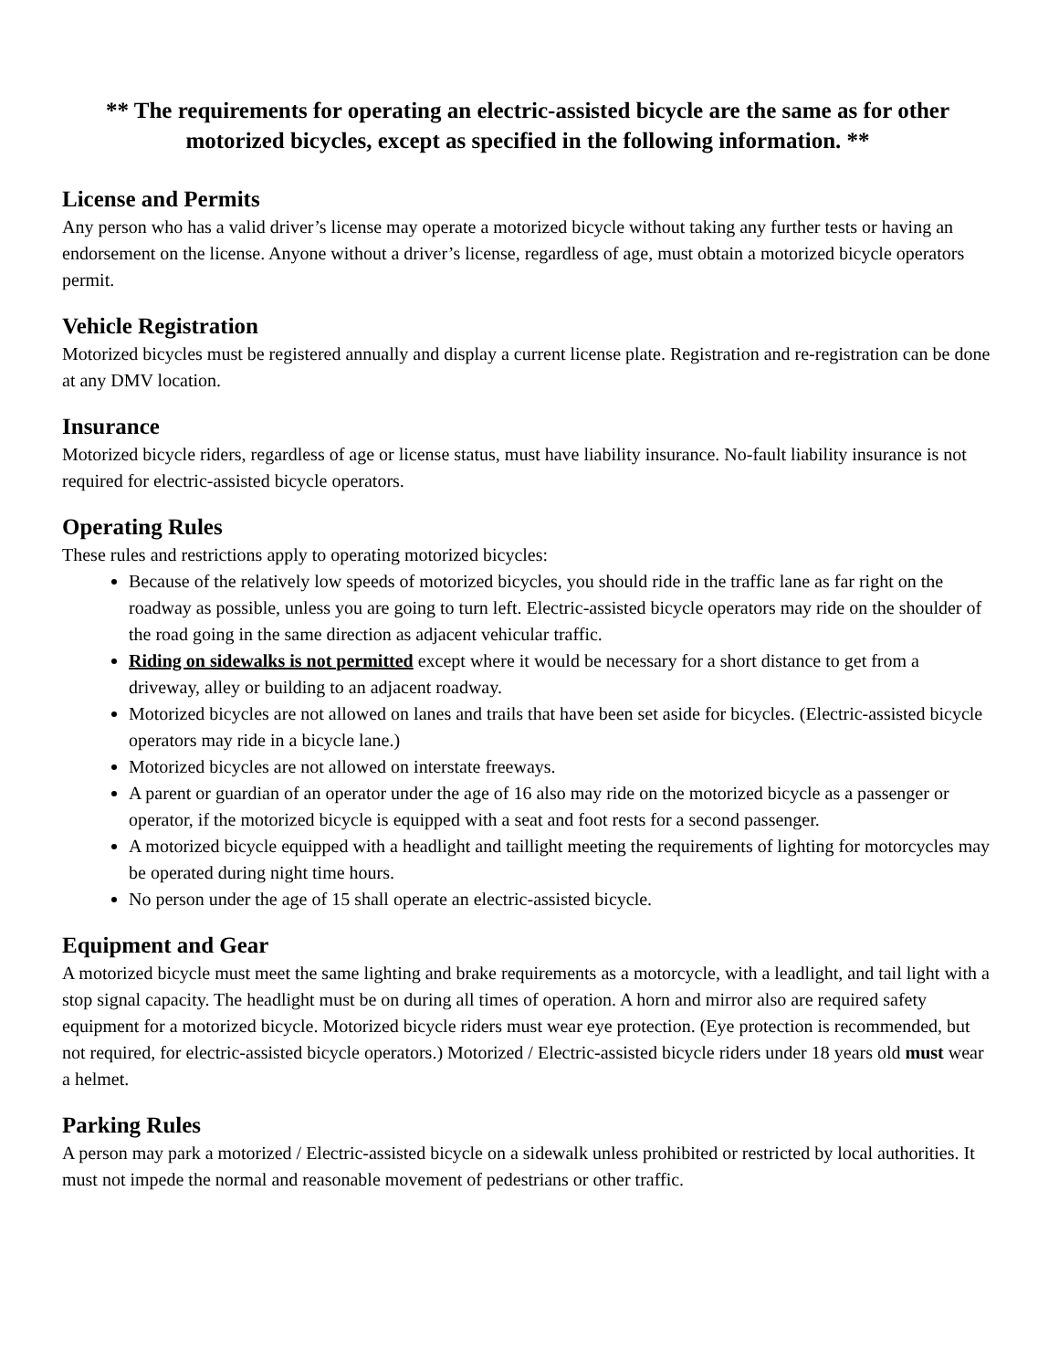** The requirements for operating an electric-assisted bicycle are the same as for other motorized bicycles, except as specified in the following information. **
License and Permits
Any person who has a valid driver’s license may operate a motorized bicycle without taking any further tests or having an endorsement on the license. Anyone without a driver’s license, regardless of age, must obtain a motorized bicycle operators permit.
Vehicle Registration
Motorized bicycles must be registered annually and display a current license plate. Registration and re-registration can be done at any DMV location.
Insurance
Motorized bicycle riders, regardless of age or license status, must have liability insurance. No-fault liability insurance is not required for electric-assisted bicycle operators.
Operating Rules
These rules and restrictions apply to operating motorized bicycles:
Because of the relatively low speeds of motorized bicycles, you should ride in the traffic lane as far right on the roadway as possible, unless you are going to turn left. Electric-assisted bicycle operators may ride on the shoulder of the road going in the same direction as adjacent vehicular traffic.
Riding on sidewalks is not permitted except where it would be necessary for a short distance to get from a driveway, alley or building to an adjacent roadway.
Motorized bicycles are not allowed on lanes and trails that have been set aside for bicycles. (Electric-assisted bicycle operators may ride in a bicycle lane.)
Motorized bicycles are not allowed on interstate freeways.
A parent or guardian of an operator under the age of 16 also may ride on the motorized bicycle as a passenger or operator, if the motorized bicycle is equipped with a seat and foot rests for a second passenger.
A motorized bicycle equipped with a headlight and taillight meeting the requirements of lighting for motorcycles may be operated during night time hours.
No person under the age of 15 shall operate an electric-assisted bicycle.
Equipment and Gear
A motorized bicycle must meet the same lighting and brake requirements as a motorcycle, with a leadlight, and tail light with a stop signal capacity. The headlight must be on during all times of operation. A horn and mirror also are required safety equipment for a motorized bicycle. Motorized bicycle riders must wear eye protection. (Eye protection is recommended, but not required, for electric-assisted bicycle operators.) Motorized / Electric-assisted bicycle riders under 18 years old must wear a helmet.
Parking Rules
A person may park a motorized / Electric-assisted bicycle on a sidewalk unless prohibited or restricted by local authorities. It must not impede the normal and reasonable movement of pedestrians or other traffic.